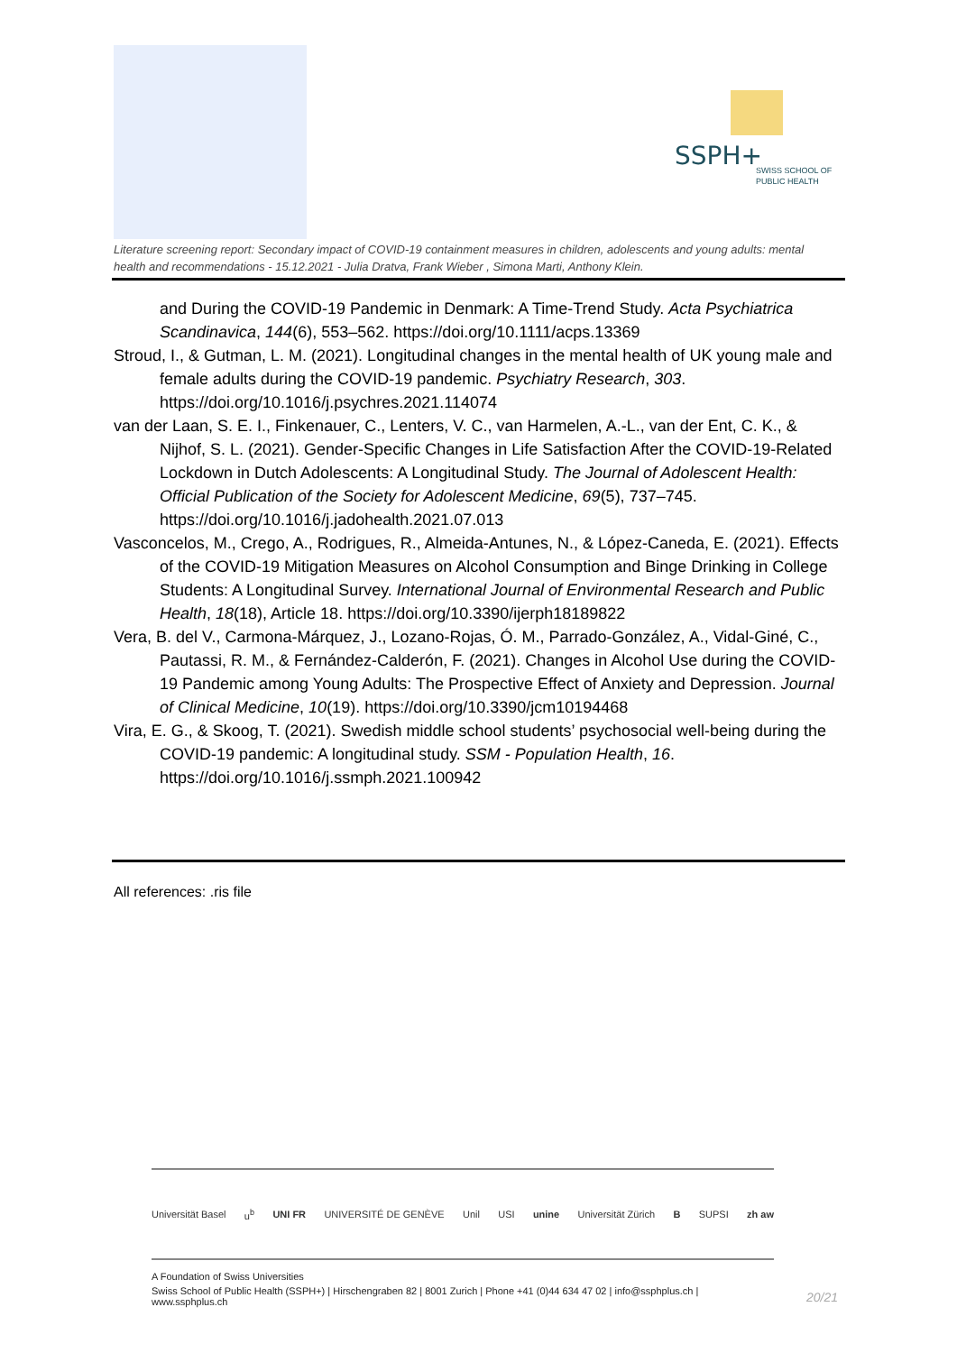SSPH+
SWISS SCHOOL OF
PUBLIC HEALTH
Literature screening report: Secondary impact of COVID-19 containment measures in children, adolescents and young adults: mental health and recommendations - 15.12.2021 - Julia Dratva, Frank Wieber , Simona Marti, Anthony Klein.
and During the COVID-19 Pandemic in Denmark: A Time-Trend Study. Acta Psychiatrica Scandinavica, 144(6), 553–562. https://doi.org/10.1111/acps.13369
Stroud, I., & Gutman, L. M. (2021). Longitudinal changes in the mental health of UK young male and female adults during the COVID-19 pandemic. Psychiatry Research, 303. https://doi.org/10.1016/j.psychres.2021.114074
van der Laan, S. E. I., Finkenauer, C., Lenters, V. C., van Harmelen, A.-L., van der Ent, C. K., & Nijhof, S. L. (2021). Gender-Specific Changes in Life Satisfaction After the COVID-19-Related Lockdown in Dutch Adolescents: A Longitudinal Study. The Journal of Adolescent Health: Official Publication of the Society for Adolescent Medicine, 69(5), 737–745. https://doi.org/10.1016/j.jadohealth.2021.07.013
Vasconcelos, M., Crego, A., Rodrigues, R., Almeida-Antunes, N., & López-Caneda, E. (2021). Effects of the COVID-19 Mitigation Measures on Alcohol Consumption and Binge Drinking in College Students: A Longitudinal Survey. International Journal of Environmental Research and Public Health, 18(18), Article 18. https://doi.org/10.3390/ijerph18189822
Vera, B. del V., Carmona-Márquez, J., Lozano-Rojas, Ó. M., Parrado-González, A., Vidal-Giné, C., Pautassi, R. M., & Fernández-Calderón, F. (2021). Changes in Alcohol Use during the COVID-19 Pandemic among Young Adults: The Prospective Effect of Anxiety and Depression. Journal of Clinical Medicine, 10(19). https://doi.org/10.3390/jcm10194468
Vira, E. G., & Skoog, T. (2021). Swedish middle school students’ psychosocial well-being during the COVID-19 pandemic: A longitudinal study. SSM - Population Health, 16. https://doi.org/10.1016/j.ssmph.2021.100942
All references: .ris file
Universität Basel u<sup>b</sup> UNI FR UNIVERSITÉ DE GENÈVE Unil USI unine Universität Zürich B SUPSI zh aw
A Foundation of Swiss Universities
Swiss School of Public Health (SSPH+) | Hirschengraben 82 | 8001 Zurich | Phone +41 (0)44 634 47 02 | info@ssphplus.ch | www.ssphplus.ch
20/21